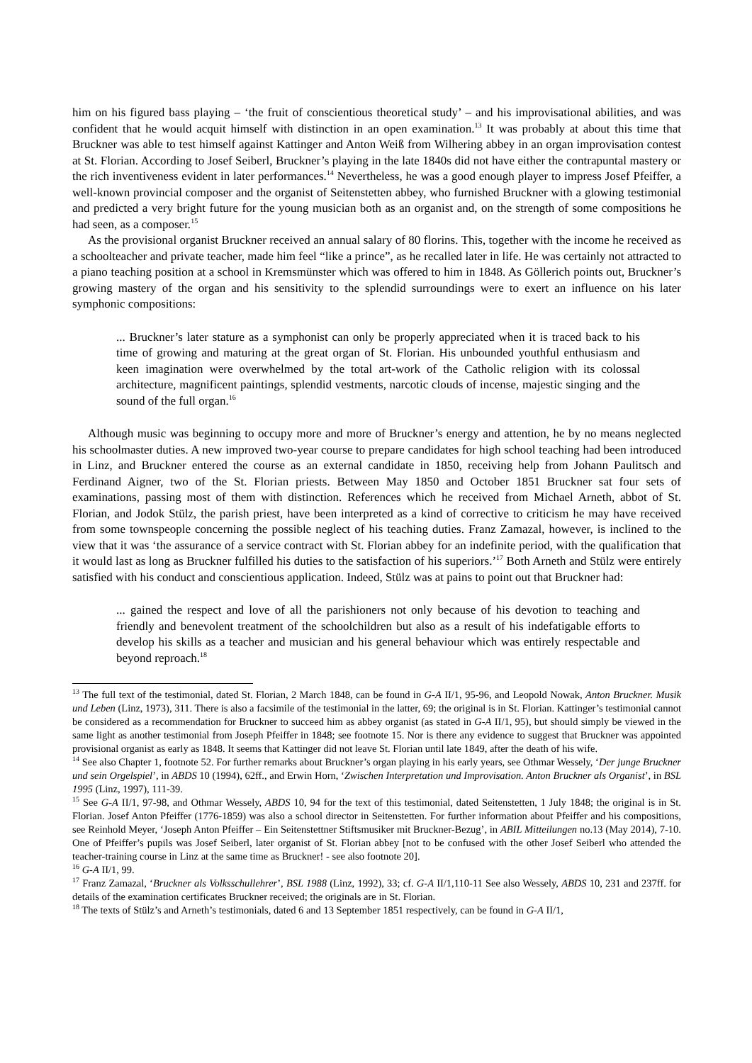him on his figured bass playing – ‘the fruit of conscientious theoretical study’ – and his improvisational abilities, and was confident that he would acquit himself with distinction in an open examination.<sup>13</sup> It was probably at about this time that Bruckner was able to test himself against Kattinger and Anton Weiß from Wilhering abbey in an organ improvisation contest at St. Florian. According to Josef Seiberl, Bruckner’s playing in the late 1840s did not have either the contrapuntal mastery or the rich inventiveness evident in later performances.<sup>14</sup> Nevertheless, he was a good enough player to impress Josef Pfeiffer, a well-known provincial composer and the organist of Seitenstetten abbey, who furnished Bruckner with a glowing testimonial and predicted a very bright future for the young musician both as an organist and, on the strength of some compositions he had seen, as a composer.<sup>15</sup>
As the provisional organist Bruckner received an annual salary of 80 florins. This, together with the income he received as a schoolteacher and private teacher, made him feel “like a prince”, as he recalled later in life. He was certainly not attracted to a piano teaching position at a school in Kremsmünster which was offered to him in 1848. As Göllerich points out, Bruckner’s growing mastery of the organ and his sensitivity to the splendid surroundings were to exert an influence on his later symphonic compositions:
... Bruckner’s later stature as a symphonist can only be properly appreciated when it is traced back to his time of growing and maturing at the great organ of St. Florian. His unbounded youthful enthusiasm and keen imagination were overwhelmed by the total art-work of the Catholic religion with its colossal architecture, magnificent paintings, splendid vestments, narcotic clouds of incense, majestic singing and the sound of the full organ.<sup>16</sup>
Although music was beginning to occupy more and more of Bruckner’s energy and attention, he by no means neglected his schoolmaster duties. A new improved two-year course to prepare candidates for high school teaching had been introduced in Linz, and Bruckner entered the course as an external candidate in 1850, receiving help from Johann Paulitsch and Ferdinand Aigner, two of the St. Florian priests. Between May 1850 and October 1851 Bruckner sat four sets of examinations, passing most of them with distinction. References which he received from Michael Arneth, abbot of St. Florian, and Jodok Stülz, the parish priest, have been interpreted as a kind of corrective to criticism he may have received from some townspeople concerning the possible neglect of his teaching duties. Franz Zamazal, however, is inclined to the view that it was ‘the assurance of a service contract with St. Florian abbey for an indefinite period, with the qualification that it would last as long as Bruckner fulfilled his duties to the satisfaction of his superiors.’<sup>17</sup> Both Arneth and Stülz were entirely satisfied with his conduct and conscientious application. Indeed, Stülz was at pains to point out that Bruckner had:
... gained the respect and love of all the parishioners not only because of his devotion to teaching and friendly and benevolent treatment of the schoolchildren but also as a result of his indefatigable efforts to develop his skills as a teacher and musician and his general behaviour which was entirely respectable and beyond reproach.<sup>18</sup>
<sup>13</sup> The full text of the testimonial, dated St. Florian, 2 March 1848, can be found in G-A II/1, 95-96, and Leopold Nowak, Anton Bruckner. Musik und Leben (Linz, 1973), 311. There is also a facsimile of the testimonial in the latter, 69; the original is in St. Florian. Kattinger’s testimonial cannot be considered as a recommendation for Bruckner to succeed him as abbey organist (as stated in G-A II/1, 95), but should simply be viewed in the same light as another testimonial from Joseph Pfeiffer in 1848; see footnote 15. Nor is there any evidence to suggest that Bruckner was appointed provisional organist as early as 1848. It seems that Kattinger did not leave St. Florian until late 1849, after the death of his wife.
<sup>14</sup> See also Chapter 1, footnote 52. For further remarks about Bruckner’s organ playing in his early years, see Othmar Wessely, ‘Der junge Bruckner und sein Orgelspiel’, in ABDS 10 (1994), 62ff., and Erwin Horn, ‘Zwischen Interpretation und Improvisation. Anton Bruckner als Organist’, in BSL 1995 (Linz, 1997), 111-39.
<sup>15</sup> See G-A II/1, 97-98, and Othmar Wessely, ABDS 10, 94 for the text of this testimonial, dated Seitenstetten, 1 July 1848; the original is in St. Florian. Josef Anton Pfeiffer (1776-1859) was also a school director in Seitenstetten. For further information about Pfeiffer and his compositions, see Reinhold Meyer, ‘Joseph Anton Pfeiffer – Ein Seitenstettner Stiftsmusiker mit Bruckner-Bezug’, in ABIL Mitteilungen no.13 (May 2014), 7-10. One of Pfeiffer’s pupils was Josef Seiberl, later organist of St. Florian abbey [not to be confused with the other Josef Seiberl who attended the teacher-training course in Linz at the same time as Bruckner! - see also footnote 20].
<sup>16</sup> G-A II/1, 99.
<sup>17</sup> Franz Zamazal, ‘Bruckner als Volksschullehrer’, BSL 1988 (Linz, 1992), 33; cf. G-A II/1,110-11 See also Wessely, ABDS 10, 231 and 237ff. for details of the examination certificates Bruckner received; the originals are in St. Florian.
<sup>18</sup> The texts of Stülz’s and Arneth’s testimonials, dated 6 and 13 September 1851 respectively, can be found in G-A II/1,